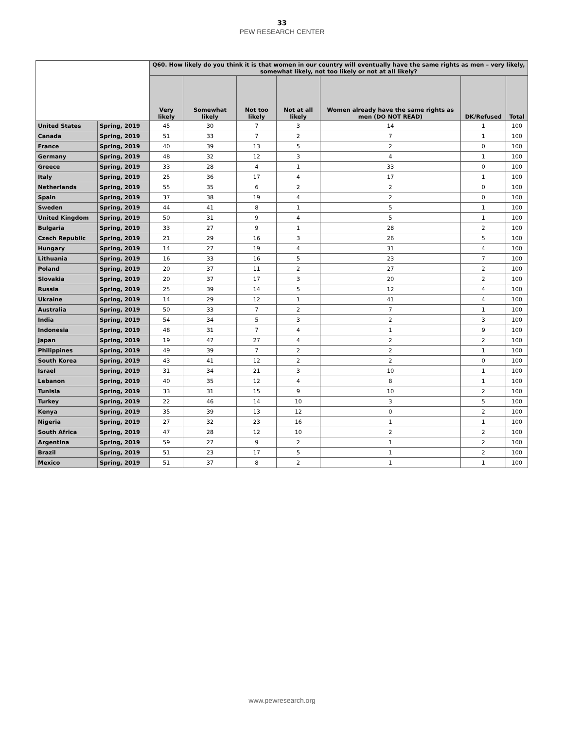33
PEW RESEARCH CENTER
| | | Q60. How likely do you think it is that women in our country will eventually have the same rights as men – very likely, somewhat likely, not too likely or not at all likely? | | | | | | |
| --- | --- | --- | --- | --- | --- | --- | --- | --- |
| | | Very likely | Somewhat likely | Not too likely | Not at all likely | Women already have the same rights as men (DO NOT READ) | DK/Refused | Total |
| United States | Spring, 2019 | 45 | 30 | 7 | 3 | 14 | 1 | 100 |
| Canada | Spring, 2019 | 51 | 33 | 7 | 2 | 7 | 1 | 100 |
| France | Spring, 2019 | 40 | 39 | 13 | 5 | 2 | 0 | 100 |
| Germany | Spring, 2019 | 48 | 32 | 12 | 3 | 4 | 1 | 100 |
| Greece | Spring, 2019 | 33 | 28 | 4 | 1 | 33 | 0 | 100 |
| Italy | Spring, 2019 | 25 | 36 | 17 | 4 | 17 | 1 | 100 |
| Netherlands | Spring, 2019 | 55 | 35 | 6 | 2 | 2 | 0 | 100 |
| Spain | Spring, 2019 | 37 | 38 | 19 | 4 | 2 | 0 | 100 |
| Sweden | Spring, 2019 | 44 | 41 | 8 | 1 | 5 | 1 | 100 |
| United Kingdom | Spring, 2019 | 50 | 31 | 9 | 4 | 5 | 1 | 100 |
| Bulgaria | Spring, 2019 | 33 | 27 | 9 | 1 | 28 | 2 | 100 |
| Czech Republic | Spring, 2019 | 21 | 29 | 16 | 3 | 26 | 5 | 100 |
| Hungary | Spring, 2019 | 14 | 27 | 19 | 4 | 31 | 4 | 100 |
| Lithuania | Spring, 2019 | 16 | 33 | 16 | 5 | 23 | 7 | 100 |
| Poland | Spring, 2019 | 20 | 37 | 11 | 2 | 27 | 2 | 100 |
| Slovakia | Spring, 2019 | 20 | 37 | 17 | 3 | 20 | 2 | 100 |
| Russia | Spring, 2019 | 25 | 39 | 14 | 5 | 12 | 4 | 100 |
| Ukraine | Spring, 2019 | 14 | 29 | 12 | 1 | 41 | 4 | 100 |
| Australia | Spring, 2019 | 50 | 33 | 7 | 2 | 7 | 1 | 100 |
| India | Spring, 2019 | 54 | 34 | 5 | 3 | 2 | 3 | 100 |
| Indonesia | Spring, 2019 | 48 | 31 | 7 | 4 | 1 | 9 | 100 |
| Japan | Spring, 2019 | 19 | 47 | 27 | 4 | 2 | 2 | 100 |
| Philippines | Spring, 2019 | 49 | 39 | 7 | 2 | 2 | 1 | 100 |
| South Korea | Spring, 2019 | 43 | 41 | 12 | 2 | 2 | 0 | 100 |
| Israel | Spring, 2019 | 31 | 34 | 21 | 3 | 10 | 1 | 100 |
| Lebanon | Spring, 2019 | 40 | 35 | 12 | 4 | 8 | 1 | 100 |
| Tunisia | Spring, 2019 | 33 | 31 | 15 | 9 | 10 | 2 | 100 |
| Turkey | Spring, 2019 | 22 | 46 | 14 | 10 | 3 | 5 | 100 |
| Kenya | Spring, 2019 | 35 | 39 | 13 | 12 | 0 | 2 | 100 |
| Nigeria | Spring, 2019 | 27 | 32 | 23 | 16 | 1 | 1 | 100 |
| South Africa | Spring, 2019 | 47 | 28 | 12 | 10 | 2 | 2 | 100 |
| Argentina | Spring, 2019 | 59 | 27 | 9 | 2 | 1 | 2 | 100 |
| Brazil | Spring, 2019 | 51 | 23 | 17 | 5 | 1 | 2 | 100 |
| Mexico | Spring, 2019 | 51 | 37 | 8 | 2 | 1 | 1 | 100 |
www.pewresearch.org